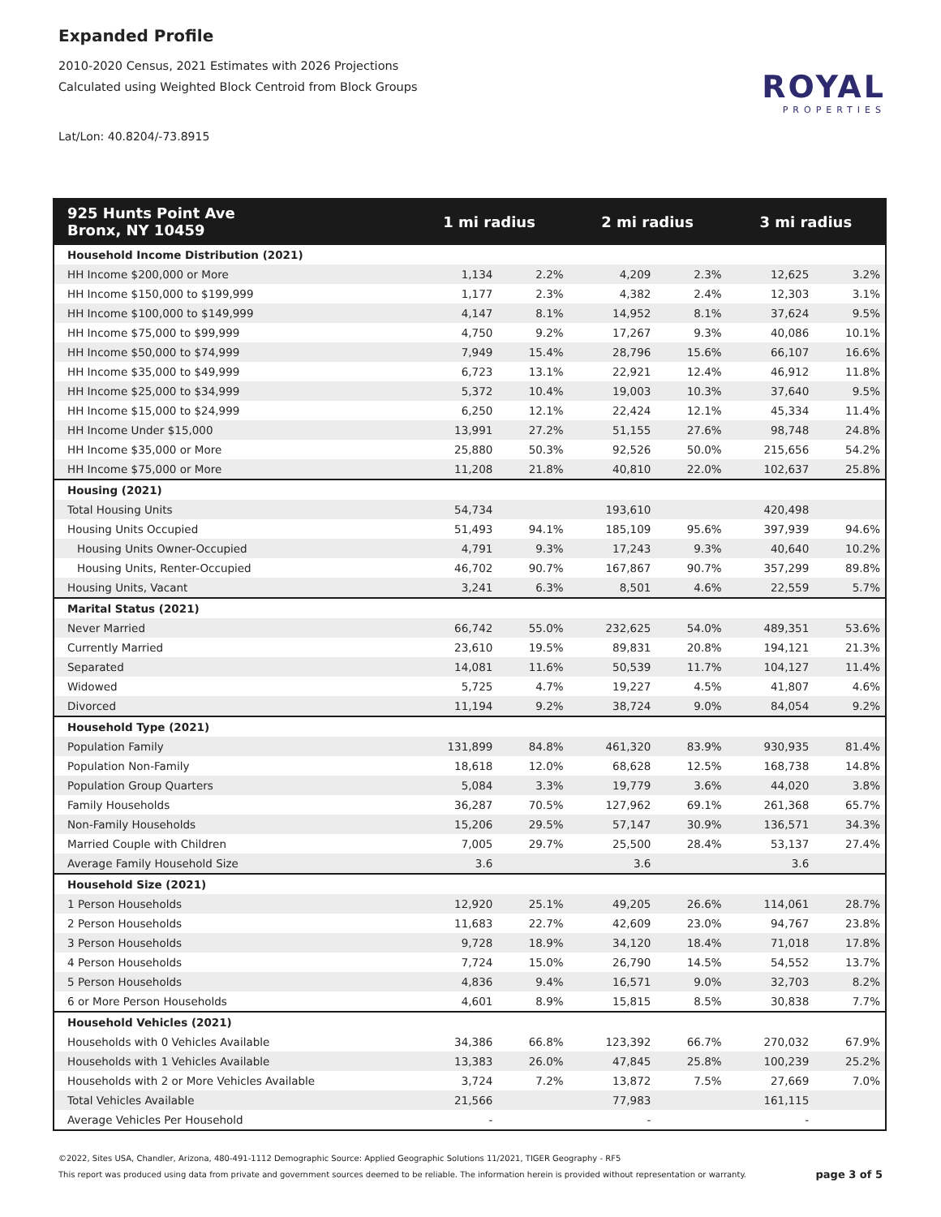Expanded Profile
2010-2020 Census, 2021 Estimates with 2026 Projections
Calculated using Weighted Block Centroid from Block Groups
Lat/Lon: 40.8204/-73.8915
ROYAL
PROPERTIES
| 925 Hunts Point Ave Bronx, NY 10459 | 1 mi radius | | 2 mi radius | | 3 mi radius | |
| --- | --- | --- | --- | --- | --- | --- |
| Household Income Distribution (2021) | | | | | | |
| HH Income $200,000 or More | 1,134 | 2.2% | 4,209 | 2.3% | 12,625 | 3.2% |
| HH Income $150,000 to $199,999 | 1,177 | 2.3% | 4,382 | 2.4% | 12,303 | 3.1% |
| HH Income $100,000 to $149,999 | 4,147 | 8.1% | 14,952 | 8.1% | 37,624 | 9.5% |
| HH Income $75,000 to $99,999 | 4,750 | 9.2% | 17,267 | 9.3% | 40,086 | 10.1% |
| HH Income $50,000 to $74,999 | 7,949 | 15.4% | 28,796 | 15.6% | 66,107 | 16.6% |
| HH Income $35,000 to $49,999 | 6,723 | 13.1% | 22,921 | 12.4% | 46,912 | 11.8% |
| HH Income $25,000 to $34,999 | 5,372 | 10.4% | 19,003 | 10.3% | 37,640 | 9.5% |
| HH Income $15,000 to $24,999 | 6,250 | 12.1% | 22,424 | 12.1% | 45,334 | 11.4% |
| HH Income Under $15,000 | 13,991 | 27.2% | 51,155 | 27.6% | 98,748 | 24.8% |
| HH Income $35,000 or More | 25,880 | 50.3% | 92,526 | 50.0% | 215,656 | 54.2% |
| HH Income $75,000 or More | 11,208 | 21.8% | 40,810 | 22.0% | 102,637 | 25.8% |
| Housing (2021) | | | | | | |
| Total Housing Units | 54,734 | | 193,610 | | 420,498 | |
| Housing Units Occupied | 51,493 | 94.1% | 185,109 | 95.6% | 397,939 | 94.6% |
| Housing Units Owner-Occupied | 4,791 | 9.3% | 17,243 | 9.3% | 40,640 | 10.2% |
| Housing Units, Renter-Occupied | 46,702 | 90.7% | 167,867 | 90.7% | 357,299 | 89.8% |
| Housing Units, Vacant | 3,241 | 6.3% | 8,501 | 4.6% | 22,559 | 5.7% |
| Marital Status (2021) | | | | | | |
| Never Married | 66,742 | 55.0% | 232,625 | 54.0% | 489,351 | 53.6% |
| Currently Married | 23,610 | 19.5% | 89,831 | 20.8% | 194,121 | 21.3% |
| Separated | 14,081 | 11.6% | 50,539 | 11.7% | 104,127 | 11.4% |
| Widowed | 5,725 | 4.7% | 19,227 | 4.5% | 41,807 | 4.6% |
| Divorced | 11,194 | 9.2% | 38,724 | 9.0% | 84,054 | 9.2% |
| Household Type (2021) | | | | | | |
| Population Family | 131,899 | 84.8% | 461,320 | 83.9% | 930,935 | 81.4% |
| Population Non-Family | 18,618 | 12.0% | 68,628 | 12.5% | 168,738 | 14.8% |
| Population Group Quarters | 5,084 | 3.3% | 19,779 | 3.6% | 44,020 | 3.8% |
| Family Households | 36,287 | 70.5% | 127,962 | 69.1% | 261,368 | 65.7% |
| Non-Family Households | 15,206 | 29.5% | 57,147 | 30.9% | 136,571 | 34.3% |
| Married Couple with Children | 7,005 | 29.7% | 25,500 | 28.4% | 53,137 | 27.4% |
| Average Family Household Size | 3.6 | | 3.6 | | 3.6 | |
| Household Size (2021) | | | | | | |
| 1 Person Households | 12,920 | 25.1% | 49,205 | 26.6% | 114,061 | 28.7% |
| 2 Person Households | 11,683 | 22.7% | 42,609 | 23.0% | 94,767 | 23.8% |
| 3 Person Households | 9,728 | 18.9% | 34,120 | 18.4% | 71,018 | 17.8% |
| 4 Person Households | 7,724 | 15.0% | 26,790 | 14.5% | 54,552 | 13.7% |
| 5 Person Households | 4,836 | 9.4% | 16,571 | 9.0% | 32,703 | 8.2% |
| 6 or More Person Households | 4,601 | 8.9% | 15,815 | 8.5% | 30,838 | 7.7% |
| Household Vehicles (2021) | | | | | | |
| Households with 0 Vehicles Available | 34,386 | 66.8% | 123,392 | 66.7% | 270,032 | 67.9% |
| Households with 1 Vehicles Available | 13,383 | 26.0% | 47,845 | 25.8% | 100,239 | 25.2% |
| Households with 2 or More Vehicles Available | 3,724 | 7.2% | 13,872 | 7.5% | 27,669 | 7.0% |
| Total Vehicles Available | 21,566 | | 77,983 | | 161,115 | |
| Average Vehicles Per Household | - | | - | | - | |
©2022, Sites USA, Chandler, Arizona, 480-491-1112 Demographic Source: Applied Geographic Solutions 11/2021, TIGER Geography - RF5
This report was produced using data from private and government sources deemed to be reliable. The information herein is provided without representation or warranty.
page 3 of 5